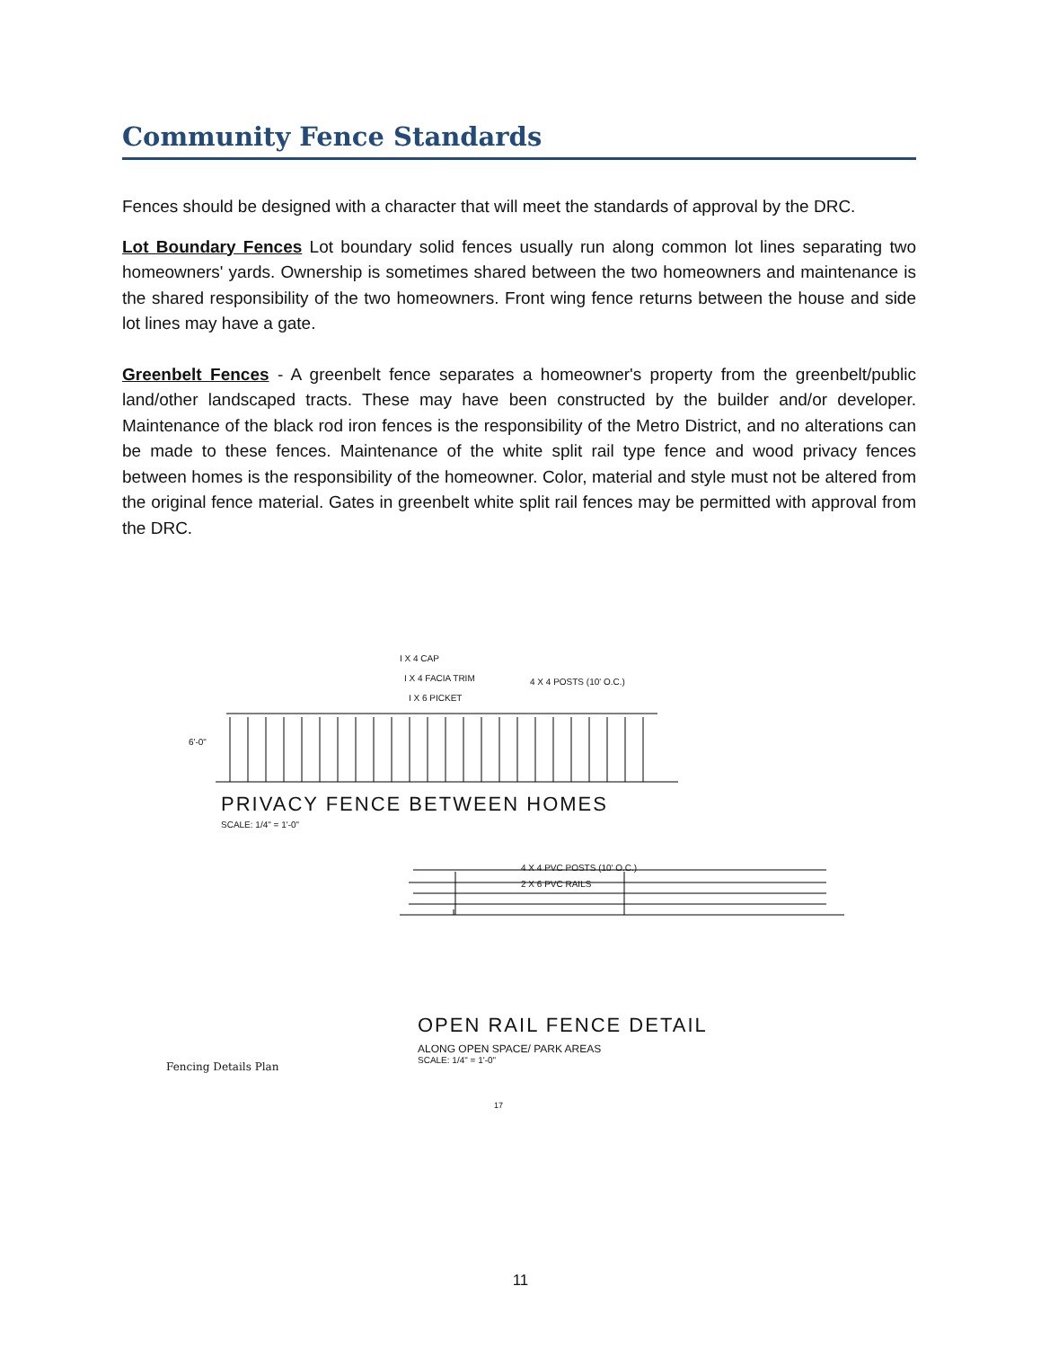Community Fence Standards
Fences should be designed with a character that will meet the standards of approval by the DRC.
Lot Boundary Fences Lot boundary solid fences usually run along common lot lines separating two homeowners' yards. Ownership is sometimes shared between the two homeowners and maintenance is the shared responsibility of the two homeowners. Front wing fence returns between the house and side lot lines may have a gate.
Greenbelt Fences - A greenbelt fence separates a homeowner's property from the greenbelt/public land/other landscaped tracts. These may have been constructed by the builder and/or developer. Maintenance of the black rod iron fences is the responsibility of the Metro District, and no alterations can be made to these fences. Maintenance of the white split rail type fence and wood privacy fences between homes is the responsibility of the homeowner. Color, material and style must not be altered from the original fence material. Gates in greenbelt white split rail fences may be permitted with approval from the DRC.
I X 4 CAP
I X 4 FACIA TRIM
I X 6 PICKET
4 X 4 POSTS (10' O.C.)
6'-0"
PRIVACY FENCE BETWEEN HOMES
SCALE: 1/4" = 1'-0"
4 X 4 PVC POSTS (10' O.C.)
2 X 6 PVC RAILS
OPEN RAIL FENCE DETAIL
ALONG OPEN SPACE/ PARK AREAS
SCALE: 1/4" = 1'-0"
Fencing Details Plan
17
11